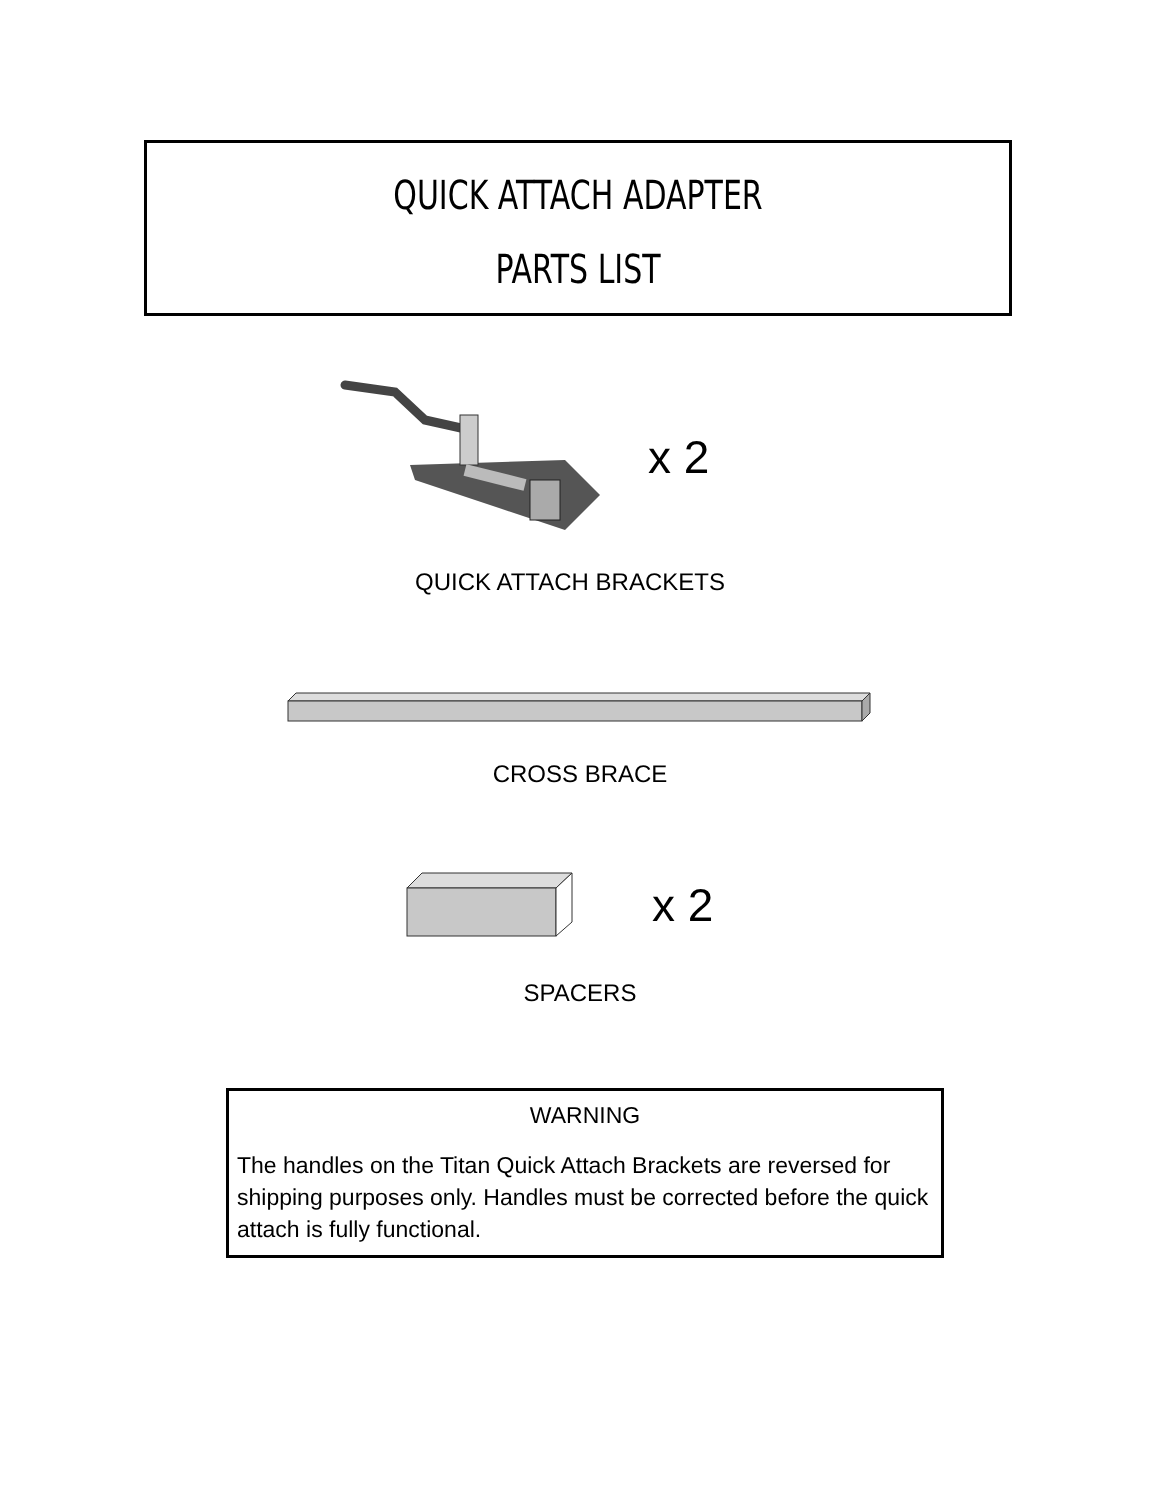QUICK ATTACH ADAPTER
PARTS LIST
x 2
QUICK ATTACH BRACKETS
CROSS BRACE
x 2
SPACERS
WARNING
The handles on the Titan Quick Attach Brackets are reversed for shipping purposes only. Handles must be corrected before the quick attach is fully functional.